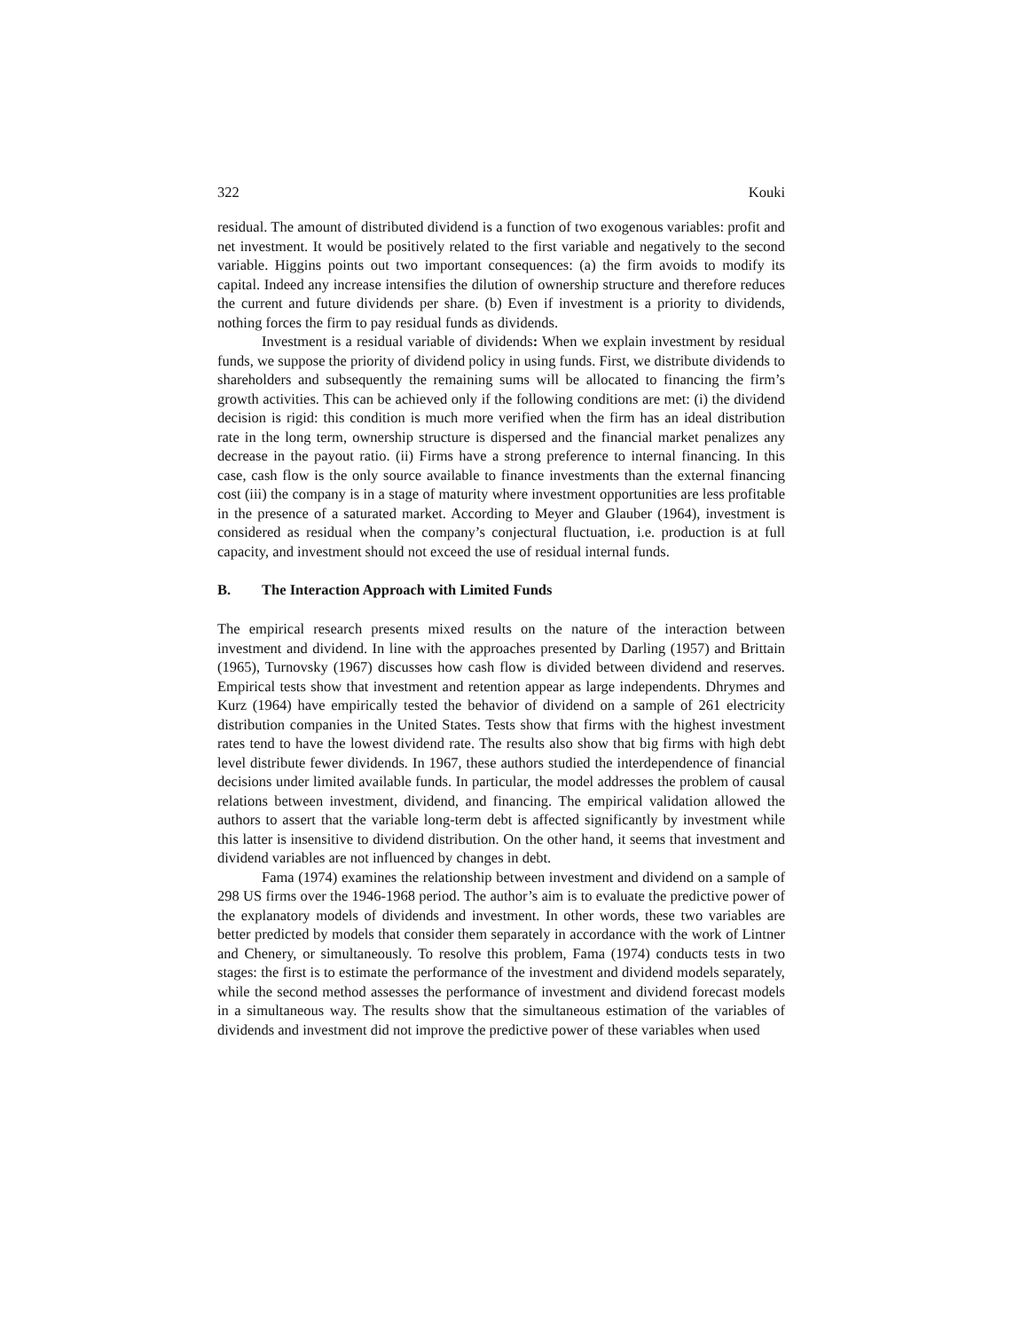322 Kouki
residual. The amount of distributed dividend is a function of two exogenous variables: profit and net investment. It would be positively related to the first variable and negatively to the second variable. Higgins points out two important consequences: (a) the firm avoids to modify its capital. Indeed any increase intensifies the dilution of ownership structure and therefore reduces the current and future dividends per share. (b) Even if investment is a priority to dividends, nothing forces the firm to pay residual funds as dividends.
Investment is a residual variable of dividends: When we explain investment by residual funds, we suppose the priority of dividend policy in using funds. First, we distribute dividends to shareholders and subsequently the remaining sums will be allocated to financing the firm’s growth activities. This can be achieved only if the following conditions are met: (i) the dividend decision is rigid: this condition is much more verified when the firm has an ideal distribution rate in the long term, ownership structure is dispersed and the financial market penalizes any decrease in the payout ratio. (ii) Firms have a strong preference to internal financing. In this case, cash flow is the only source available to finance investments than the external financing cost (iii) the company is in a stage of maturity where investment opportunities are less profitable in the presence of a saturated market. According to Meyer and Glauber (1964), investment is considered as residual when the company’s conjectural fluctuation, i.e. production is at full capacity, and investment should not exceed the use of residual internal funds.
B. The Interaction Approach with Limited Funds
The empirical research presents mixed results on the nature of the interaction between investment and dividend. In line with the approaches presented by Darling (1957) and Brittain (1965), Turnovsky (1967) discusses how cash flow is divided between dividend and reserves. Empirical tests show that investment and retention appear as large independents. Dhrymes and Kurz (1964) have empirically tested the behavior of dividend on a sample of 261 electricity distribution companies in the United States. Tests show that firms with the highest investment rates tend to have the lowest dividend rate. The results also show that big firms with high debt level distribute fewer dividends. In 1967, these authors studied the interdependence of financial decisions under limited available funds. In particular, the model addresses the problem of causal relations between investment, dividend, and financing. The empirical validation allowed the authors to assert that the variable long-term debt is affected significantly by investment while this latter is insensitive to dividend distribution. On the other hand, it seems that investment and dividend variables are not influenced by changes in debt.
Fama (1974) examines the relationship between investment and dividend on a sample of 298 US firms over the 1946-1968 period. The author’s aim is to evaluate the predictive power of the explanatory models of dividends and investment. In other words, these two variables are better predicted by models that consider them separately in accordance with the work of Lintner and Chenery, or simultaneously. To resolve this problem, Fama (1974) conducts tests in two stages: the first is to estimate the performance of the investment and dividend models separately, while the second method assesses the performance of investment and dividend forecast models in a simultaneous way. The results show that the simultaneous estimation of the variables of dividends and investment did not improve the predictive power of these variables when used